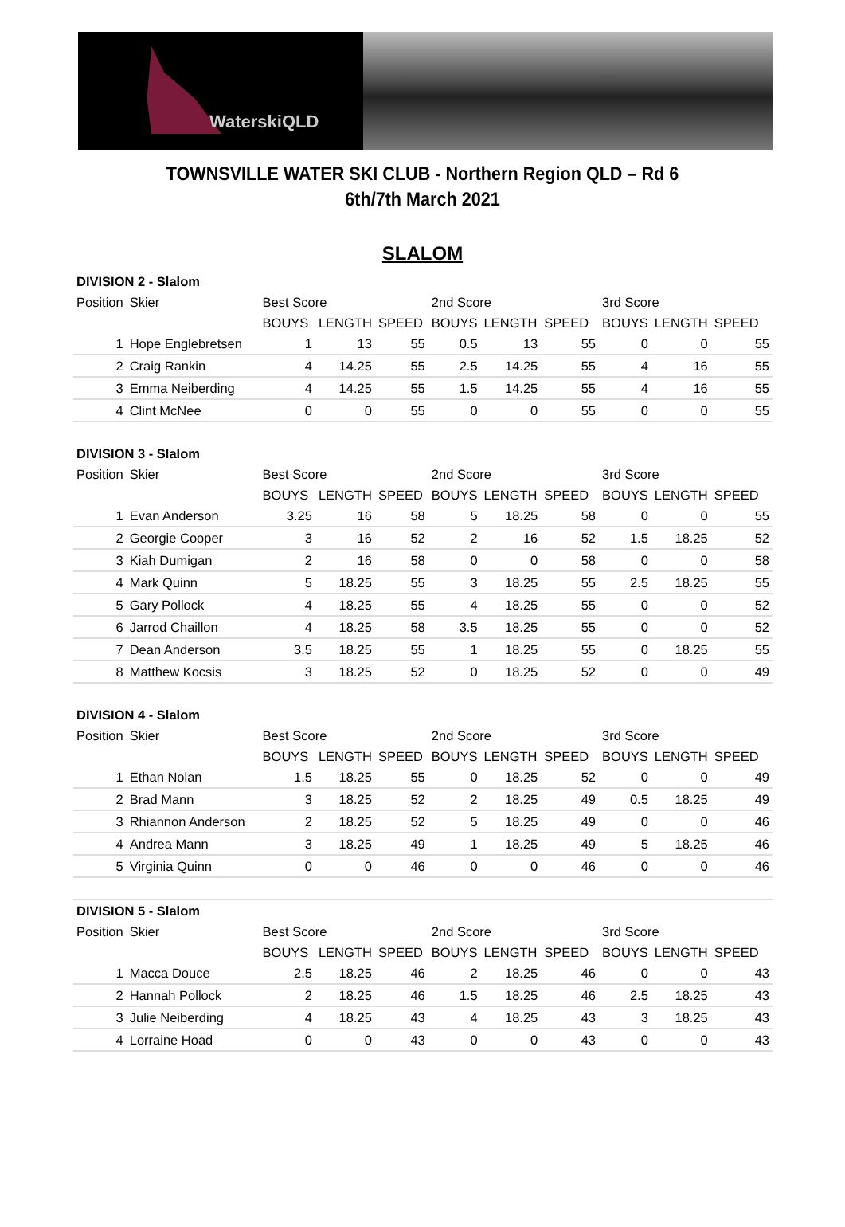WaterskiQLD
TOWNSVILLE WATER SKI CLUB - Northern Region QLD – Rd 6
6th/7th March 2021
SLALOM
| DIVISION 2 - Slalom | | | | | | | | | | |
| Position | Skier | Best Score | | | 2nd Score | | | 3rd Score | | |
| | | BOUYS | LENGTH | SPEED | BOUYS | LENGTH | SPEED | BOUYS | LENGTH | SPEED |
| 1 | Hope Englebretsen | 1 | 13 | 55 | 0.5 | 13 | 55 | 0 | 0 | 55 |
| 2 | Craig Rankin | 4 | 14.25 | 55 | 2.5 | 14.25 | 55 | 4 | 16 | 55 |
| 3 | Emma Neiberding | 4 | 14.25 | 55 | 1.5 | 14.25 | 55 | 4 | 16 | 55 |
| 4 | Clint McNee | 0 | 0 | 55 | 0 | 0 | 55 | 0 | 0 | 55 |
| DIVISION 3 - Slalom | | | | | | | | | | |
| Position | Skier | Best Score | | | 2nd Score | | | 3rd Score | | |
| | | BOUYS | LENGTH | SPEED | BOUYS | LENGTH | SPEED | BOUYS | LENGTH | SPEED |
| 1 | Evan Anderson | 3.25 | 16 | 58 | 5 | 18.25 | 58 | 0 | 0 | 55 |
| 2 | Georgie Cooper | 3 | 16 | 52 | 2 | 16 | 52 | 1.5 | 18.25 | 52 |
| 3 | Kiah Dumigan | 2 | 16 | 58 | 0 | 0 | 58 | 0 | 0 | 58 |
| 4 | Mark Quinn | 5 | 18.25 | 55 | 3 | 18.25 | 55 | 2.5 | 18.25 | 55 |
| 5 | Gary Pollock | 4 | 18.25 | 55 | 4 | 18.25 | 55 | 0 | 0 | 52 |
| 6 | Jarrod Chaillon | 4 | 18.25 | 58 | 3.5 | 18.25 | 55 | 0 | 0 | 52 |
| 7 | Dean Anderson | 3.5 | 18.25 | 55 | 1 | 18.25 | 55 | 0 | 18.25 | 55 |
| 8 | Matthew Kocsis | 3 | 18.25 | 52 | 0 | 18.25 | 52 | 0 | 0 | 49 |
| DIVISION 4 - Slalom | | | | | | | | | | |
| Position | Skier | Best Score | | | 2nd Score | | | 3rd Score | | |
| | | BOUYS | LENGTH | SPEED | BOUYS | LENGTH | SPEED | BOUYS | LENGTH | SPEED |
| 1 | Ethan Nolan | 1.5 | 18.25 | 55 | 0 | 18.25 | 52 | 0 | 0 | 49 |
| 2 | Brad Mann | 3 | 18.25 | 52 | 2 | 18.25 | 49 | 0.5 | 18.25 | 49 |
| 3 | Rhiannon Anderson | 2 | 18.25 | 52 | 5 | 18.25 | 49 | 0 | 0 | 46 |
| 4 | Andrea Mann | 3 | 18.25 | 49 | 1 | 18.25 | 49 | 5 | 18.25 | 46 |
| 5 | Virginia Quinn | 0 | 0 | 46 | 0 | 0 | 46 | 0 | 0 | 46 |
| DIVISION 5 - Slalom | | | | | | | | | | |
| Position | Skier | Best Score | | | 2nd Score | | | 3rd Score | | |
| | | BOUYS | LENGTH | SPEED | BOUYS | LENGTH | SPEED | BOUYS | LENGTH | SPEED |
| 1 | Macca Douce | 2.5 | 18.25 | 46 | 2 | 18.25 | 46 | 0 | 0 | 43 |
| 2 | Hannah Pollock | 2 | 18.25 | 46 | 1.5 | 18.25 | 46 | 2.5 | 18.25 | 43 |
| 3 | Julie Neiberding | 4 | 18.25 | 43 | 4 | 18.25 | 43 | 3 | 18.25 | 43 |
| 4 | Lorraine Hoad | 0 | 0 | 43 | 0 | 0 | 43 | 0 | 0 | 43 |